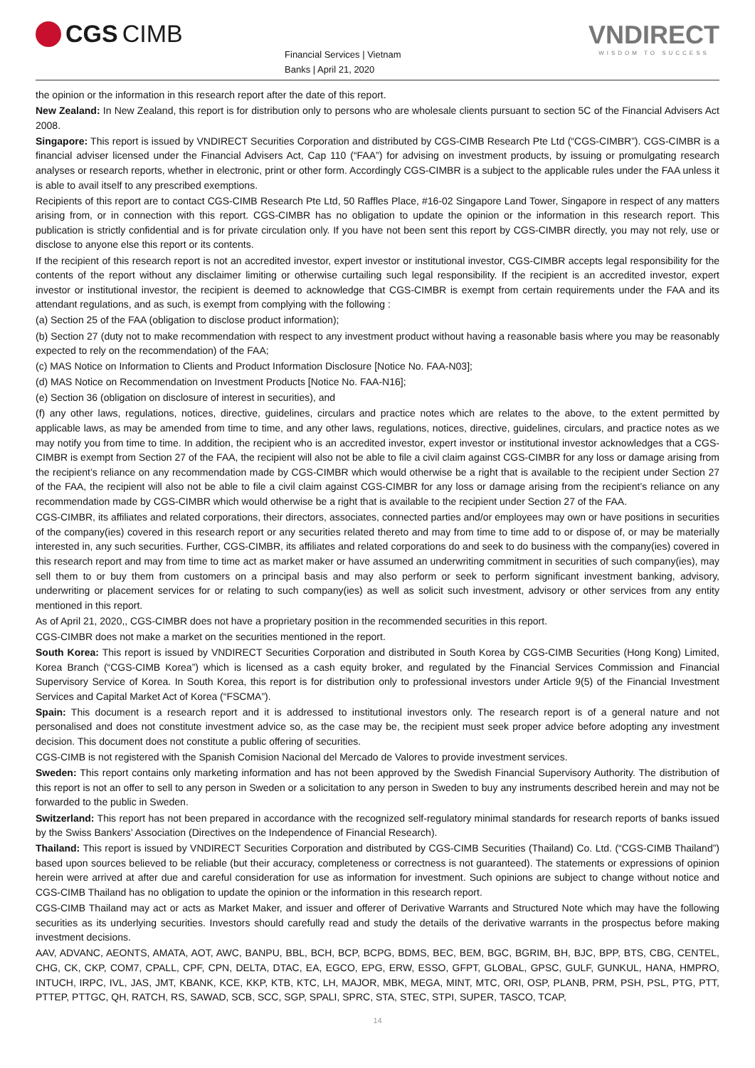CGS CIMB
Financial Services | Vietnam
Banks | April 21, 2020
VNDIRECT
WISDOM TO SUCCESS
the opinion or the information in this research report after the date of this report.
New Zealand: In New Zealand, this report is for distribution only to persons who are wholesale clients pursuant to section 5C of the Financial Advisers Act 2008.
Singapore: This report is issued by VNDIRECT Securities Corporation and distributed by CGS-CIMB Research Pte Ltd (“CGS-CIMBR”). CGS-CIMBR is a financial adviser licensed under the Financial Advisers Act, Cap 110 (“FAA”) for advising on investment products, by issuing or promulgating research analyses or research reports, whether in electronic, print or other form. Accordingly CGS-CIMBR is a subject to the applicable rules under the FAA unless it is able to avail itself to any prescribed exemptions.
Recipients of this report are to contact CGS-CIMB Research Pte Ltd, 50 Raffles Place, #16-02 Singapore Land Tower, Singapore in respect of any matters arising from, or in connection with this report. CGS-CIMBR has no obligation to update the opinion or the information in this research report. This publication is strictly confidential and is for private circulation only. If you have not been sent this report by CGS-CIMBR directly, you may not rely, use or disclose to anyone else this report or its contents.
If the recipient of this research report is not an accredited investor, expert investor or institutional investor, CGS-CIMBR accepts legal responsibility for the contents of the report without any disclaimer limiting or otherwise curtailing such legal responsibility. If the recipient is an accredited investor, expert investor or institutional investor, the recipient is deemed to acknowledge that CGS-CIMBR is exempt from certain requirements under the FAA and its attendant regulations, and as such, is exempt from complying with the following :
(a) Section 25 of the FAA (obligation to disclose product information);
(b) Section 27 (duty not to make recommendation with respect to any investment product without having a reasonable basis where you may be reasonably expected to rely on the recommendation) of the FAA;
(c) MAS Notice on Information to Clients and Product Information Disclosure [Notice No. FAA-N03];
(d) MAS Notice on Recommendation on Investment Products [Notice No. FAA-N16];
(e) Section 36 (obligation on disclosure of interest in securities), and
(f) any other laws, regulations, notices, directive, guidelines, circulars and practice notes which are relates to the above, to the extent permitted by applicable laws, as may be amended from time to time, and any other laws, regulations, notices, directive, guidelines, circulars, and practice notes as we may notify you from time to time. In addition, the recipient who is an accredited investor, expert investor or institutional investor acknowledges that a CGS-CIMBR is exempt from Section 27 of the FAA, the recipient will also not be able to file a civil claim against CGS-CIMBR for any loss or damage arising from the recipient’s reliance on any recommendation made by CGS-CIMBR which would otherwise be a right that is available to the recipient under Section 27 of the FAA, the recipient will also not be able to file a civil claim against CGS-CIMBR for any loss or damage arising from the recipient’s reliance on any recommendation made by CGS-CIMBR which would otherwise be a right that is available to the recipient under Section 27 of the FAA.
CGS-CIMBR, its affiliates and related corporations, their directors, associates, connected parties and/or employees may own or have positions in securities of the company(ies) covered in this research report or any securities related thereto and may from time to time add to or dispose of, or may be materially interested in, any such securities. Further, CGS-CIMBR, its affiliates and related corporations do and seek to do business with the company(ies) covered in this research report and may from time to time act as market maker or have assumed an underwriting commitment in securities of such company(ies), may sell them to or buy them from customers on a principal basis and may also perform or seek to perform significant investment banking, advisory, underwriting or placement services for or relating to such company(ies) as well as solicit such investment, advisory or other services from any entity mentioned in this report.
As of April 21, 2020,, CGS-CIMBR does not have a proprietary position in the recommended securities in this report.
CGS-CIMBR does not make a market on the securities mentioned in the report.
South Korea: This report is issued by VNDIRECT Securities Corporation and distributed in South Korea by CGS-CIMB Securities (Hong Kong) Limited, Korea Branch (“CGS-CIMB Korea”) which is licensed as a cash equity broker, and regulated by the Financial Services Commission and Financial Supervisory Service of Korea. In South Korea, this report is for distribution only to professional investors under Article 9(5) of the Financial Investment Services and Capital Market Act of Korea (“FSCMA”).
Spain: This document is a research report and it is addressed to institutional investors only. The research report is of a general nature and not personalised and does not constitute investment advice so, as the case may be, the recipient must seek proper advice before adopting any investment decision. This document does not constitute a public offering of securities.
CGS-CIMB is not registered with the Spanish Comision Nacional del Mercado de Valores to provide investment services.
Sweden: This report contains only marketing information and has not been approved by the Swedish Financial Supervisory Authority. The distribution of this report is not an offer to sell to any person in Sweden or a solicitation to any person in Sweden to buy any instruments described herein and may not be forwarded to the public in Sweden.
Switzerland: This report has not been prepared in accordance with the recognized self-regulatory minimal standards for research reports of banks issued by the Swiss Bankers’ Association (Directives on the Independence of Financial Research).
Thailand: This report is issued by VNDIRECT Securities Corporation and distributed by CGS-CIMB Securities (Thailand) Co. Ltd. (“CGS-CIMB Thailand”) based upon sources believed to be reliable (but their accuracy, completeness or correctness is not guaranteed). The statements or expressions of opinion herein were arrived at after due and careful consideration for use as information for investment. Such opinions are subject to change without notice and CGS-CIMB Thailand has no obligation to update the opinion or the information in this research report.
CGS-CIMB Thailand may act or acts as Market Maker, and issuer and offerer of Derivative Warrants and Structured Note which may have the following securities as its underlying securities. Investors should carefully read and study the details of the derivative warrants in the prospectus before making investment decisions.
AAV, ADVANC, AEONTS, AMATA, AOT, AWC, BANPU, BBL, BCH, BCP, BCPG, BDMS, BEC, BEM, BGC, BGRIM, BH, BJC, BPP, BTS, CBG, CENTEL, CHG, CK, CKP, COM7, CPALL, CPF, CPN, DELTA, DTAC, EA, EGCO, EPG, ERW, ESSO, GFPT, GLOBAL, GPSC, GULF, GUNKUL, HANA, HMPRO, INTUCH, IRPC, IVL, JAS, JMT, KBANK, KCE, KKP, KTB, KTC, LH, MAJOR, MBK, MEGA, MINT, MTC, ORI, OSP, PLANB, PRM, PSH, PSL, PTG, PTT, PTTEP, PTTGC, QH, RATCH, RS, SAWAD, SCB, SCC, SGP, SPALI, SPRC, STA, STEC, STPI, SUPER, TASCO, TCAP,
14